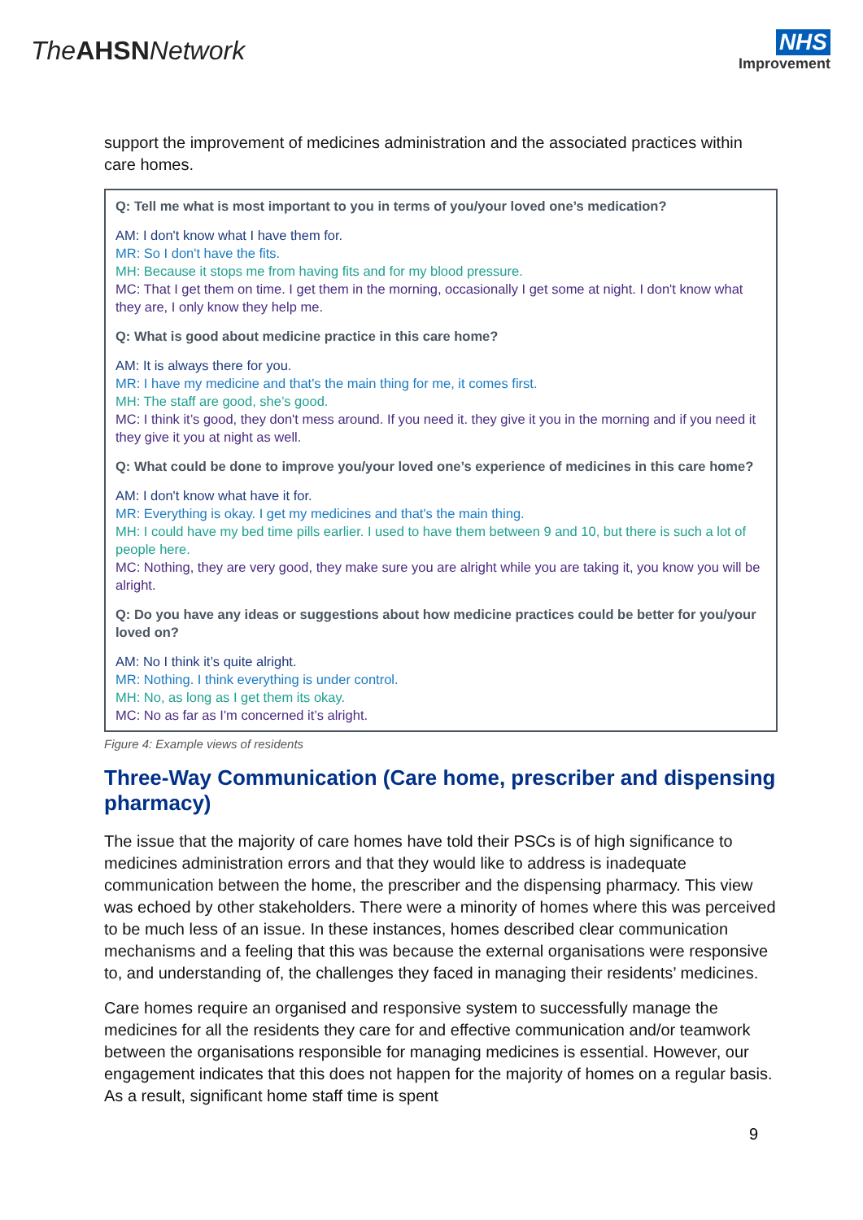The AHSN Network
NHS
Improvement
support the improvement of medicines administration and the associated practices within care homes.
Q: Tell me what is most important to you in terms of you/your loved one’s medication?
AM: I don't know what I have them for.
MR: So I don't have the fits.
MH: Because it stops me from having fits and for my blood pressure.
MC: That I get them on time. I get them in the morning, occasionally I get some at night. I don't know what they are, I only know they help me.
Q: What is good about medicine practice in this care home?
AM: It is always there for you.
MR: I have my medicine and that's the main thing for me, it comes first.
MH: The staff are good, she’s good.
MC: I think it’s good, they don't mess around. If you need it. they give it you in the morning and if you need it they give it you at night as well.
Q: What could be done to improve you/your loved one’s experience of medicines in this care home?
AM: I don't know what have it for.
MR: Everything is okay. I get my medicines and that's the main thing.
MH: I could have my bed time pills earlier. I used to have them between 9 and 10, but there is such a lot of people here.
MC: Nothing, they are very good, they make sure you are alright while you are taking it, you know you will be alright.
Q: Do you have any ideas or suggestions about how medicine practices could be better for you/your loved on?
AM: No I think it’s quite alright.
MR: Nothing. I think everything is under control.
MH: No, as long as I get them its okay.
MC: No as far as I'm concerned it’s alright.
Figure 4: Example views of residents
Three-Way Communication (Care home, prescriber and dispensing pharmacy)
The issue that the majority of care homes have told their PSCs is of high significance to medicines administration errors and that they would like to address is inadequate communication between the home, the prescriber and the dispensing pharmacy. This view was echoed by other stakeholders. There were a minority of homes where this was perceived to be much less of an issue. In these instances, homes described clear communication mechanisms and a feeling that this was because the external organisations were responsive to, and understanding of, the challenges they faced in managing their residents’ medicines.
Care homes require an organised and responsive system to successfully manage the medicines for all the residents they care for and effective communication and/or teamwork between the organisations responsible for managing medicines is essential. However, our engagement indicates that this does not happen for the majority of homes on a regular basis. As a result, significant home staff time is spent
9